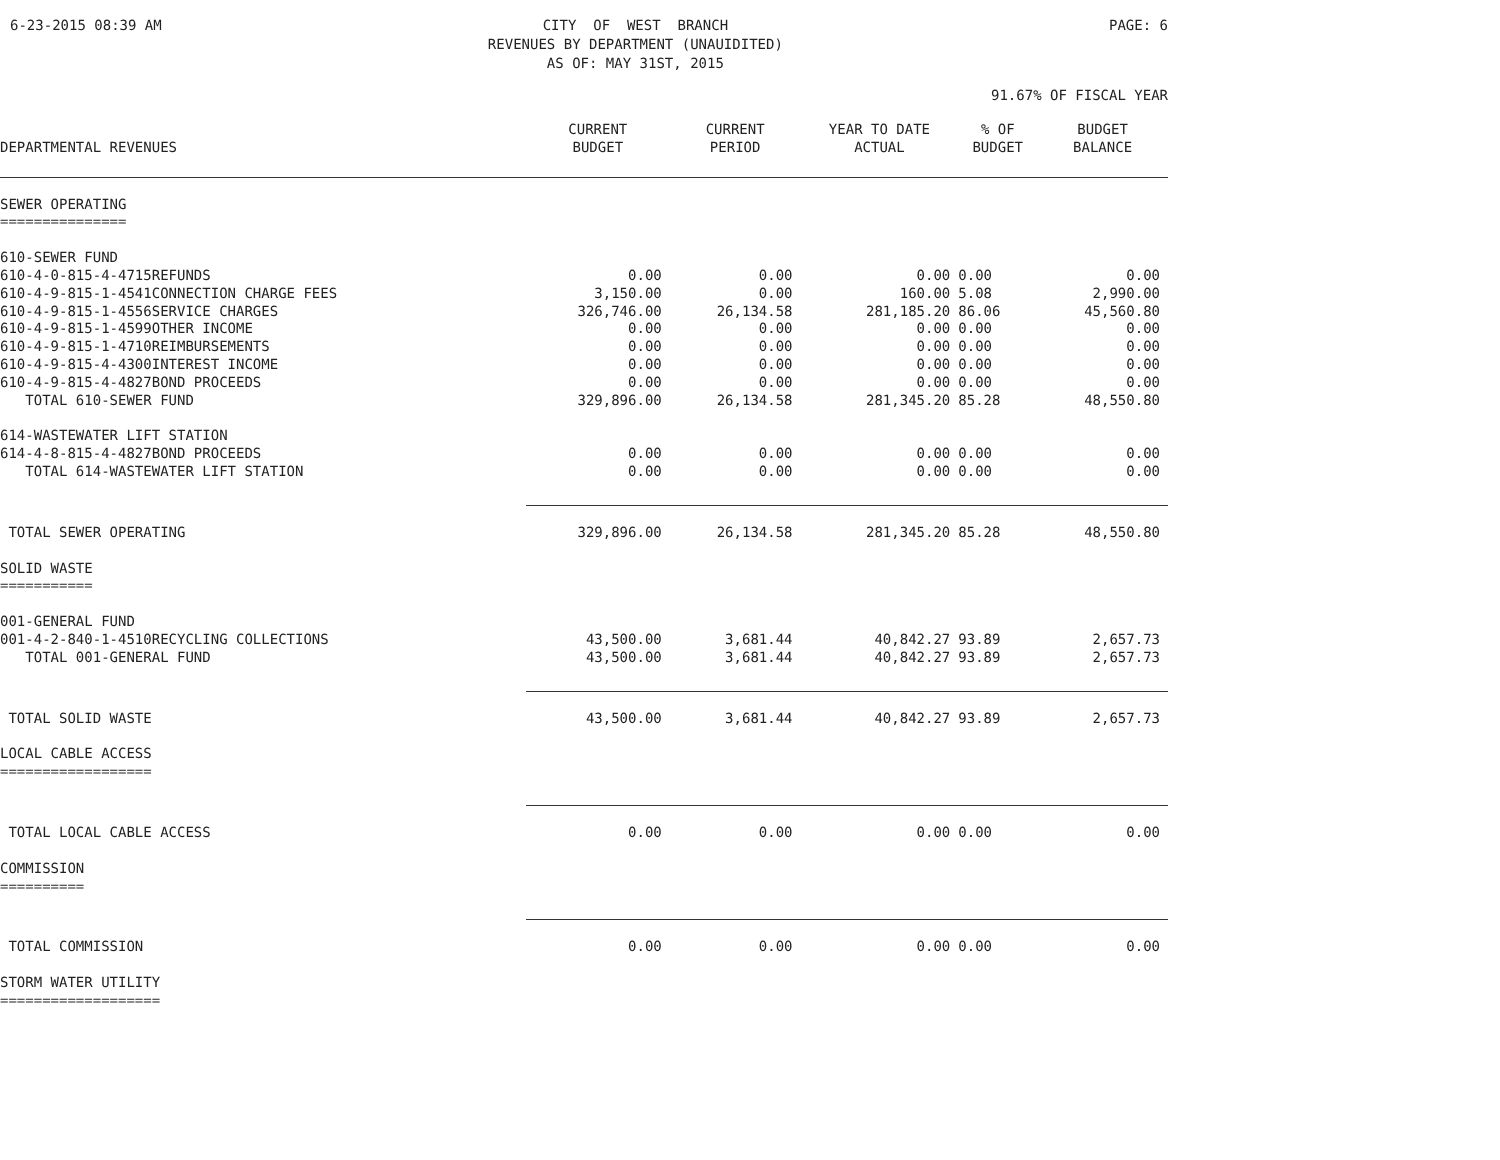6-23-2015 08:39 AM CITY OF WEST BRANCH REVENUES BY DEPARTMENT (UNAUIDITED) AS OF: MAY 31ST, 2015
PAGE: 6
91.67% OF FISCAL YEAR
| DEPARTMENTAL REVENUES | CURRENT BUDGET | CURRENT PERIOD | YEAR TO DATE ACTUAL | % OF BUDGET | BUDGET BALANCE |
| --- | --- | --- | --- | --- | --- |
| SEWER OPERATING | | | | | |
| =============== | | | | | |
| 610-SEWER FUND | | | | | |
| 610-4-0-815-4-4715REFUNDS | 0.00 | 0.00 | 0.00 | 0.00 | 0.00 |
| 610-4-9-815-1-4541CONNECTION CHARGE FEES | 3,150.00 | 0.00 | 160.00 | 5.08 | 2,990.00 |
| 610-4-9-815-1-4556SERVICE CHARGES | 326,746.00 | 26,134.58 | 281,185.20 | 86.06 | 45,560.80 |
| 610-4-9-815-1-4599OTHER INCOME | 0.00 | 0.00 | 0.00 | 0.00 | 0.00 |
| 610-4-9-815-1-4710REIMBURSEMENTS | 0.00 | 0.00 | 0.00 | 0.00 | 0.00 |
| 610-4-9-815-4-4300INTEREST INCOME | 0.00 | 0.00 | 0.00 | 0.00 | 0.00 |
| 610-4-9-815-4-4827BOND PROCEEDS | 0.00 | 0.00 | 0.00 | 0.00 | 0.00 |
| TOTAL 610-SEWER FUND | 329,896.00 | 26,134.58 | 281,345.20 | 85.28 | 48,550.80 |
| 614-WASTEWATER LIFT STATION | | | | | |
| 614-4-8-815-4-4827BOND PROCEEDS | 0.00 | 0.00 | 0.00 | 0.00 | 0.00 |
| TOTAL 614-WASTEWATER LIFT STATION | 0.00 | 0.00 | 0.00 | 0.00 | 0.00 |
| TOTAL SEWER OPERATING | 329,896.00 | 26,134.58 | 281,345.20 | 85.28 | 48,550.80 |
| SOLID WASTE | | | | | |
| =========== | | | | | |
| 001-GENERAL FUND | | | | | |
| 001-4-2-840-1-4510RECYCLING COLLECTIONS | 43,500.00 | 3,681.44 | 40,842.27 | 93.89 | 2,657.73 |
| TOTAL 001-GENERAL FUND | 43,500.00 | 3,681.44 | 40,842.27 | 93.89 | 2,657.73 |
| TOTAL SOLID WASTE | 43,500.00 | 3,681.44 | 40,842.27 | 93.89 | 2,657.73 |
| LOCAL CABLE ACCESS | | | | | |
| ================== | | | | | |
| TOTAL LOCAL CABLE ACCESS | 0.00 | 0.00 | 0.00 | 0.00 | 0.00 |
| COMMISSION | | | | | |
| ========== | | | | | |
| TOTAL COMMISSION | 0.00 | 0.00 | 0.00 | 0.00 | 0.00 |
| STORM WATER UTILITY | | | | | |
| =================== | | | | | |